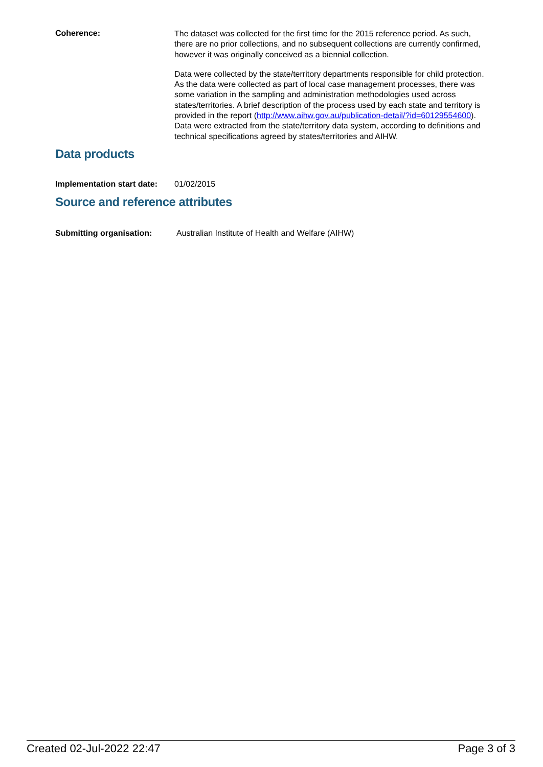Coherence:
The dataset was collected for the first time for the 2015 reference period. As such, there are no prior collections, and no subsequent collections are currently confirmed, however it was originally conceived as a biennial collection.
Data were collected by the state/territory departments responsible for child protection. As the data were collected as part of local case management processes, there was some variation in the sampling and administration methodologies used across states/territories. A brief description of the process used by each state and territory is provided in the report (http://www.aihw.gov.au/publication-detail/?id=60129554600). Data were extracted from the state/territory data system, according to definitions and technical specifications agreed by states/territories and AIHW.
Data products
Implementation start date:
01/02/2015
Source and reference attributes
Submitting organisation: Australian Institute of Health and Welfare (AIHW)
Created 02-Jul-2022 22:47 Page 3 of 3